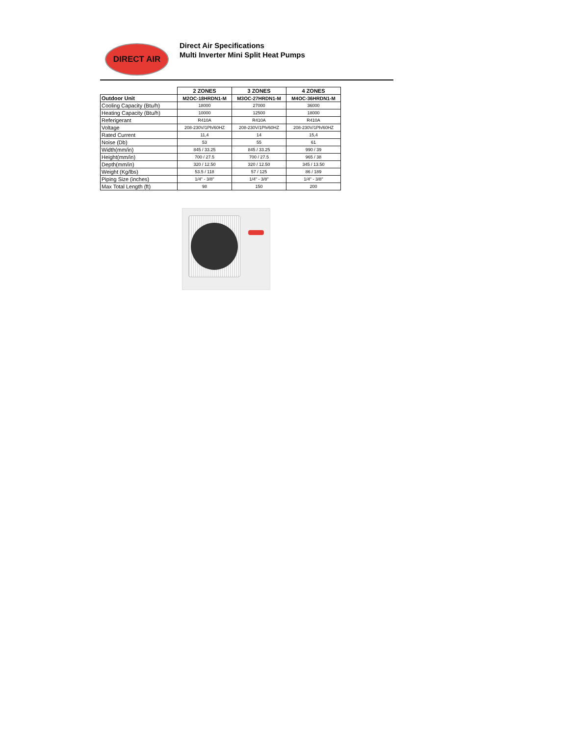DIRECT AIR
Direct Air Specifications
Multi Inverter Mini Split Heat Pumps
| | 2 ZONES | 3 ZONES | 4 ZONES |
| Outdoor Unit | M2OC-18HRDN1-M | M3OC-27HRDN1-M | M4OC-36HRDN1-M |
| Cooling Capacity (Btu/h) | 18000 | 27000 | 36000 |
| Heating Capacity (Btu/h) | 10000 | 12500 | 18000 |
| Referigerant | R410A | R410A | R410A |
| Voltage | 208-230V/1Ph/60HZ | 208-230V/1Ph/60HZ | 208-230V/1Ph/60HZ |
| Rated Current | 11,4 | 14 | 15,4 |
| Noise (Db) | 53 | 55 | 61 |
| Width(mm/in) | 845 / 33.25 | 845 / 33.25 | 990 / 39 |
| Height(mm/in) | 700 / 27.5 | 700 / 27.5 | 965 / 38 |
| Depth(mm/in) | 320 / 12.50 | 320 / 12.50 | 345 / 13.50 |
| Weight (Kg/lbs) | 53.5 / 118 | 57 / 125 | 86 / 189 |
| Piping Size (inches) | 1/4" - 3/8" | 1/4" - 3/8" | 1/4" - 3/8" |
| Max Total Length (ft) | 98 | 150 | 200 |